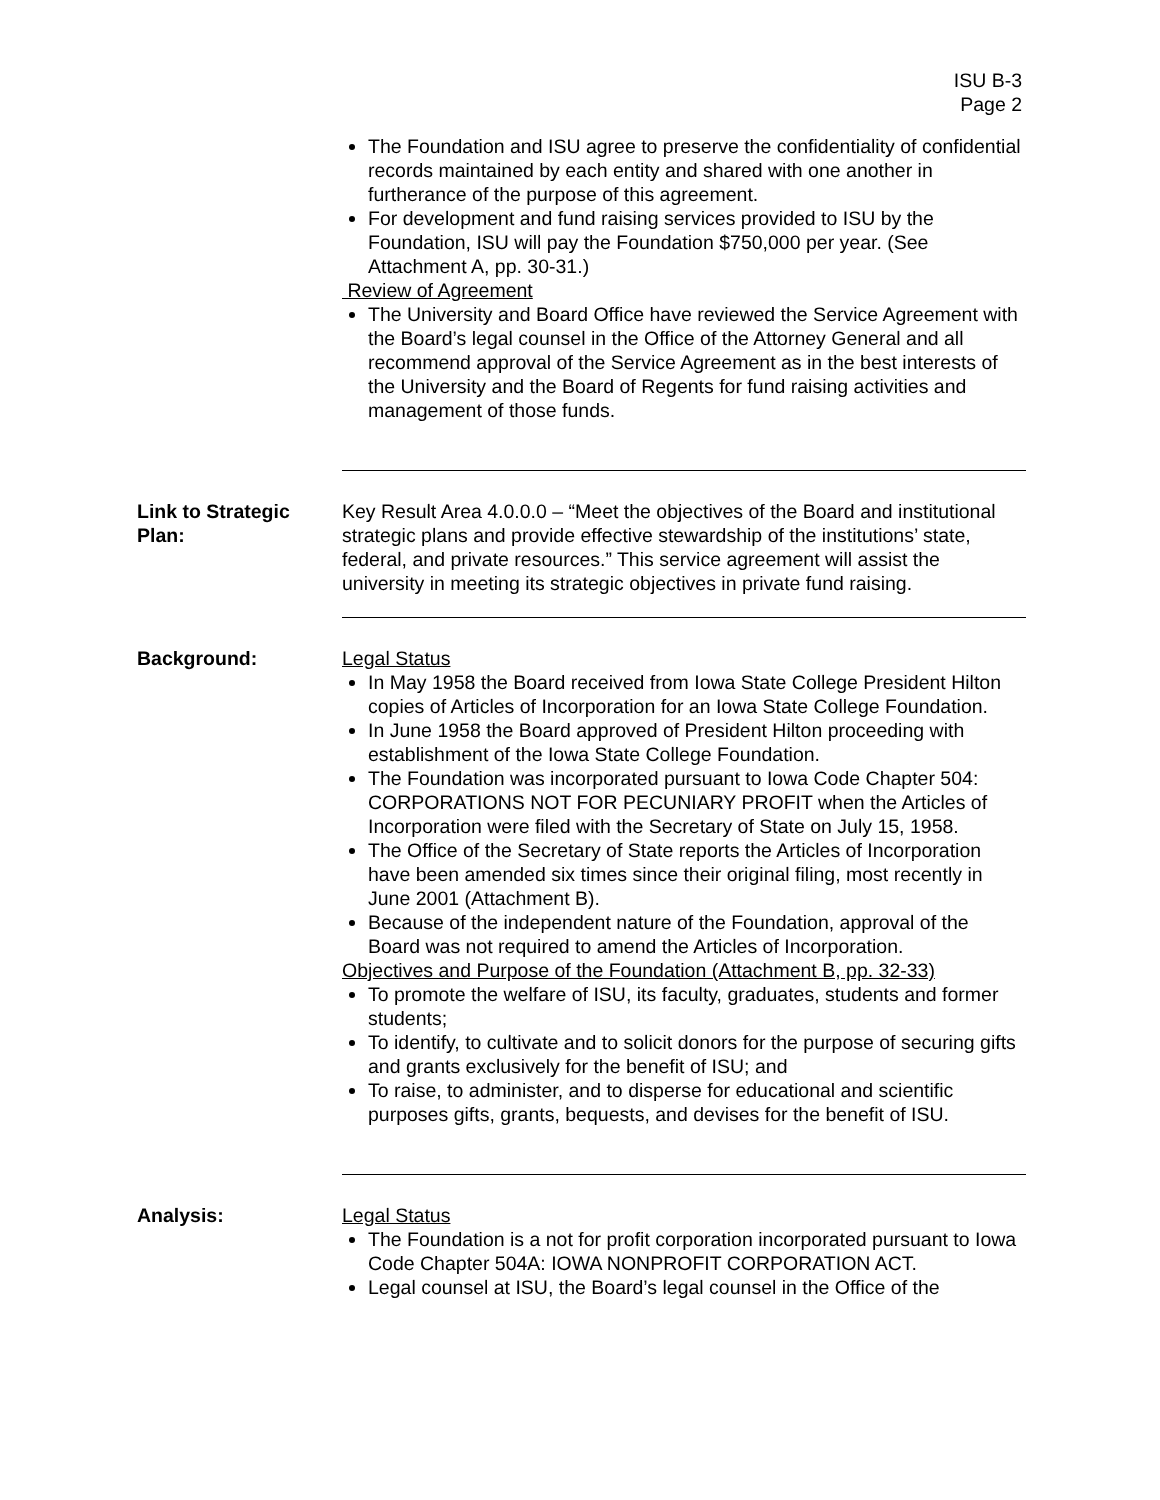ISU B-3
Page 2
The Foundation and ISU agree to preserve the confidentiality of confidential records maintained by each entity and shared with one another in furtherance of the purpose of this agreement.
For development and fund raising services provided to ISU by the Foundation, ISU will pay the Foundation $750,000 per year. (See Attachment A, pp. 30-31.)
Review of Agreement
The University and Board Office have reviewed the Service Agreement with the Board’s legal counsel in the Office of the Attorney General and all recommend approval of the Service Agreement as in the best interests of the University and the Board of Regents for fund raising activities and management of those funds.
Link to Strategic Plan:
Key Result Area 4.0.0.0 – “Meet the objectives of the Board and institutional strategic plans and provide effective stewardship of the institutions’ state, federal, and private resources.” This service agreement will assist the university in meeting its strategic objectives in private fund raising.
Background: Legal Status
In May 1958 the Board received from Iowa State College President Hilton copies of Articles of Incorporation for an Iowa State College Foundation.
In June 1958 the Board approved of President Hilton proceeding with establishment of the Iowa State College Foundation.
The Foundation was incorporated pursuant to Iowa Code Chapter 504: CORPORATIONS NOT FOR PECUNIARY PROFIT when the Articles of Incorporation were filed with the Secretary of State on July 15, 1958.
The Office of the Secretary of State reports the Articles of Incorporation have been amended six times since their original filing, most recently in June 2001 (Attachment B).
Because of the independent nature of the Foundation, approval of the Board was not required to amend the Articles of Incorporation.
Objectives and Purpose of the Foundation (Attachment B, pp. 32-33)
To promote the welfare of ISU, its faculty, graduates, students and former students;
To identify, to cultivate and to solicit donors for the purpose of securing gifts and grants exclusively for the benefit of ISU; and
To raise, to administer, and to disperse for educational and scientific purposes gifts, grants, bequests, and devises for the benefit of ISU.
Analysis: Legal Status
The Foundation is a not for profit corporation incorporated pursuant to Iowa Code Chapter 504A: IOWA NONPROFIT CORPORATION ACT.
Legal counsel at ISU, the Board’s legal counsel in the Office of the